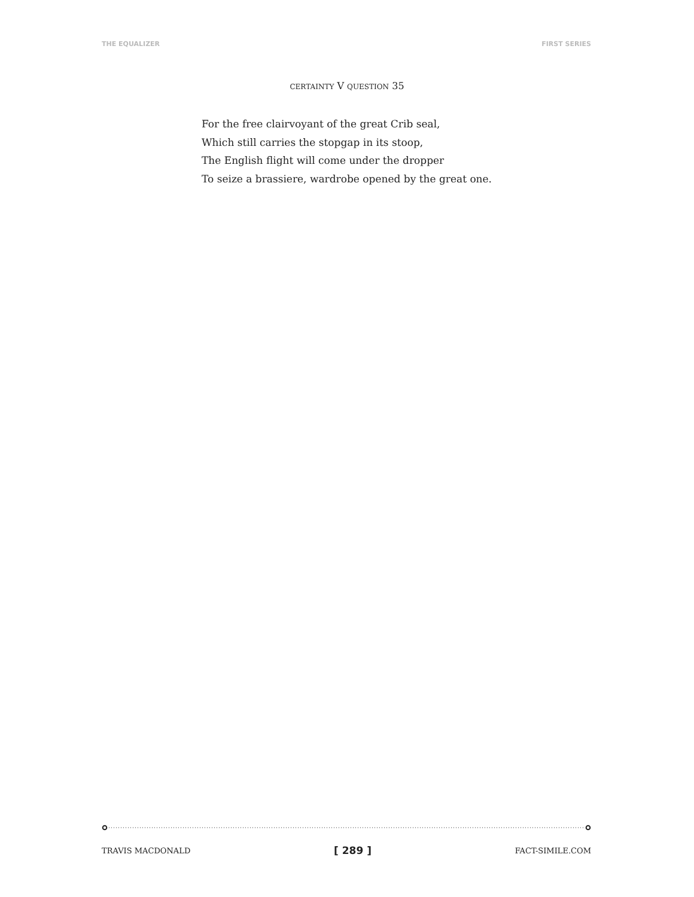THE EQUALIZER FIRST SERIES
CERTAINTY V QUESTION 35
For the free clairvoyant of the great Crib seal,
Which still carries the stopgap in its stoop,
The English flight will come under the dropper
To seize a brassiere, wardrobe opened by the great one.
TRAVIS MACDONALD [ 289 ] FACT-SIMILE.COM